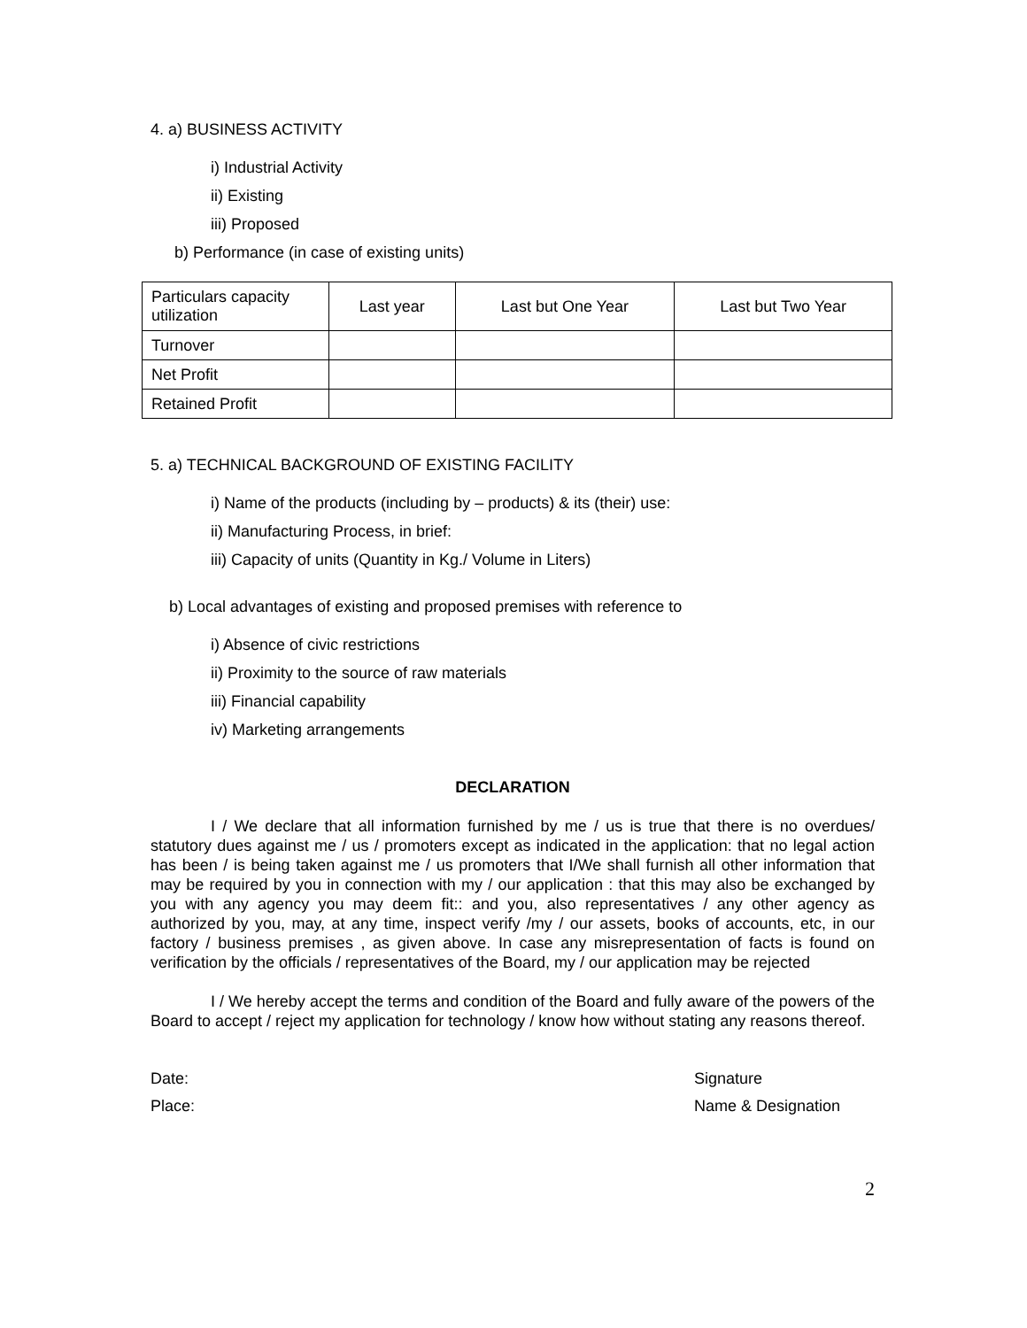4. a) BUSINESS ACTIVITY
i) Industrial Activity
ii) Existing
iii) Proposed
b) Performance (in case of existing units)
| Particulars capacity utilization | Last year | Last but One Year | Last but Two Year |
| Turnover | | | |
| Net Profit | | | |
| Retained Profit | | | |
5. a) TECHNICAL BACKGROUND OF EXISTING FACILITY
i) Name of the products (including by – products) & its (their) use:
ii) Manufacturing Process, in brief:
iii) Capacity of units (Quantity in Kg./ Volume in Liters)
b) Local advantages of existing and proposed premises with reference to
i) Absence of civic restrictions
ii) Proximity to the source of raw materials
iii) Financial capability
iv) Marketing arrangements
DECLARATION
I / We declare that all information furnished by me / us is true that there is no overdues/ statutory dues against me / us / promoters except as indicated in the application: that no legal action has been / is being taken against me / us promoters that I/We shall furnish all other information that may be required by you in connection with my / our application : that this may also be exchanged by you with any agency you may deem fit:: and you, also representatives / any other agency as authorized by you, may, at any time, inspect verify /my / our assets, books of accounts, etc, in our factory / business premises , as given above. In case any misrepresentation of facts is found on verification by the officials / representatives of the Board, my / our application may be rejected
I / We hereby accept the terms and condition of the Board and fully aware of the powers of the Board to accept / reject my application for technology / know how without stating any reasons thereof.
Date: Signature
Place: Name & Designation
2